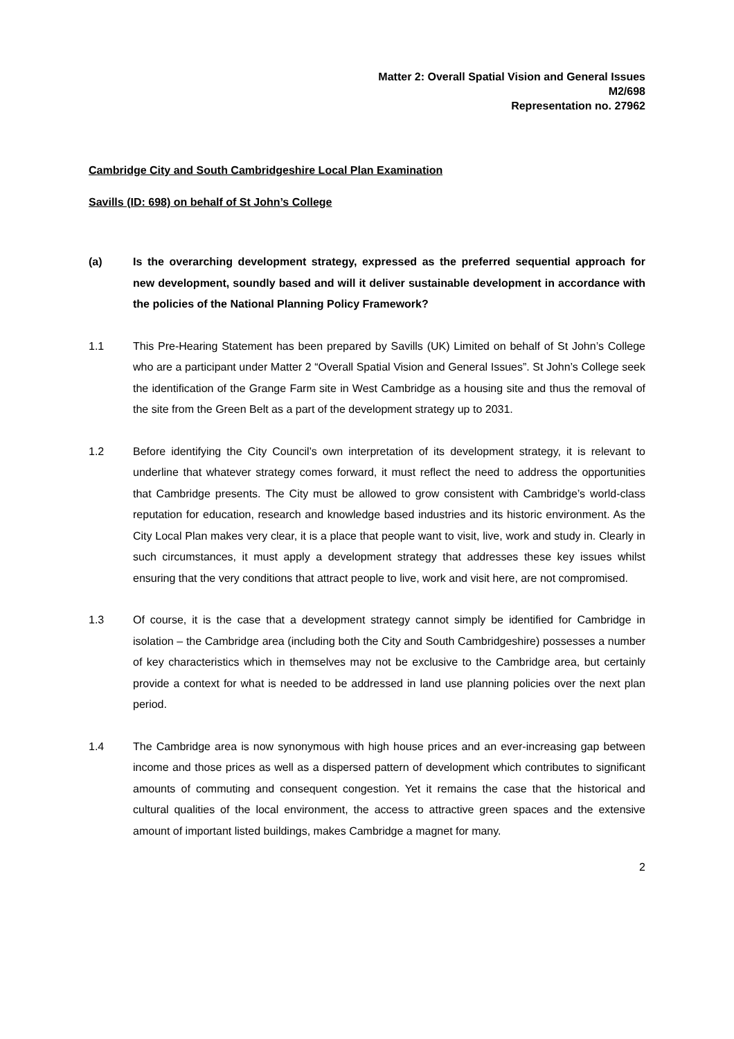Matter 2: Overall Spatial Vision and General Issues
M2/698
Representation no. 27962
Cambridge City and South Cambridgeshire Local Plan Examination
Savills (ID: 698) on behalf of St John’s College
(a) Is the overarching development strategy, expressed as the preferred sequential approach for new development, soundly based and will it deliver sustainable development in accordance with the policies of the National Planning Policy Framework?
1.1 This Pre-Hearing Statement has been prepared by Savills (UK) Limited on behalf of St John’s College who are a participant under Matter 2 “Overall Spatial Vision and General Issues”. St John’s College seek the identification of the Grange Farm site in West Cambridge as a housing site and thus the removal of the site from the Green Belt as a part of the development strategy up to 2031.
1.2 Before identifying the City Council’s own interpretation of its development strategy, it is relevant to underline that whatever strategy comes forward, it must reflect the need to address the opportunities that Cambridge presents. The City must be allowed to grow consistent with Cambridge’s world-class reputation for education, research and knowledge based industries and its historic environment. As the City Local Plan makes very clear, it is a place that people want to visit, live, work and study in. Clearly in such circumstances, it must apply a development strategy that addresses these key issues whilst ensuring that the very conditions that attract people to live, work and visit here, are not compromised.
1.3 Of course, it is the case that a development strategy cannot simply be identified for Cambridge in isolation – the Cambridge area (including both the City and South Cambridgeshire) possesses a number of key characteristics which in themselves may not be exclusive to the Cambridge area, but certainly provide a context for what is needed to be addressed in land use planning policies over the next plan period.
1.4 The Cambridge area is now synonymous with high house prices and an ever-increasing gap between income and those prices as well as a dispersed pattern of development which contributes to significant amounts of commuting and consequent congestion. Yet it remains the case that the historical and cultural qualities of the local environment, the access to attractive green spaces and the extensive amount of important listed buildings, makes Cambridge a magnet for many.
2